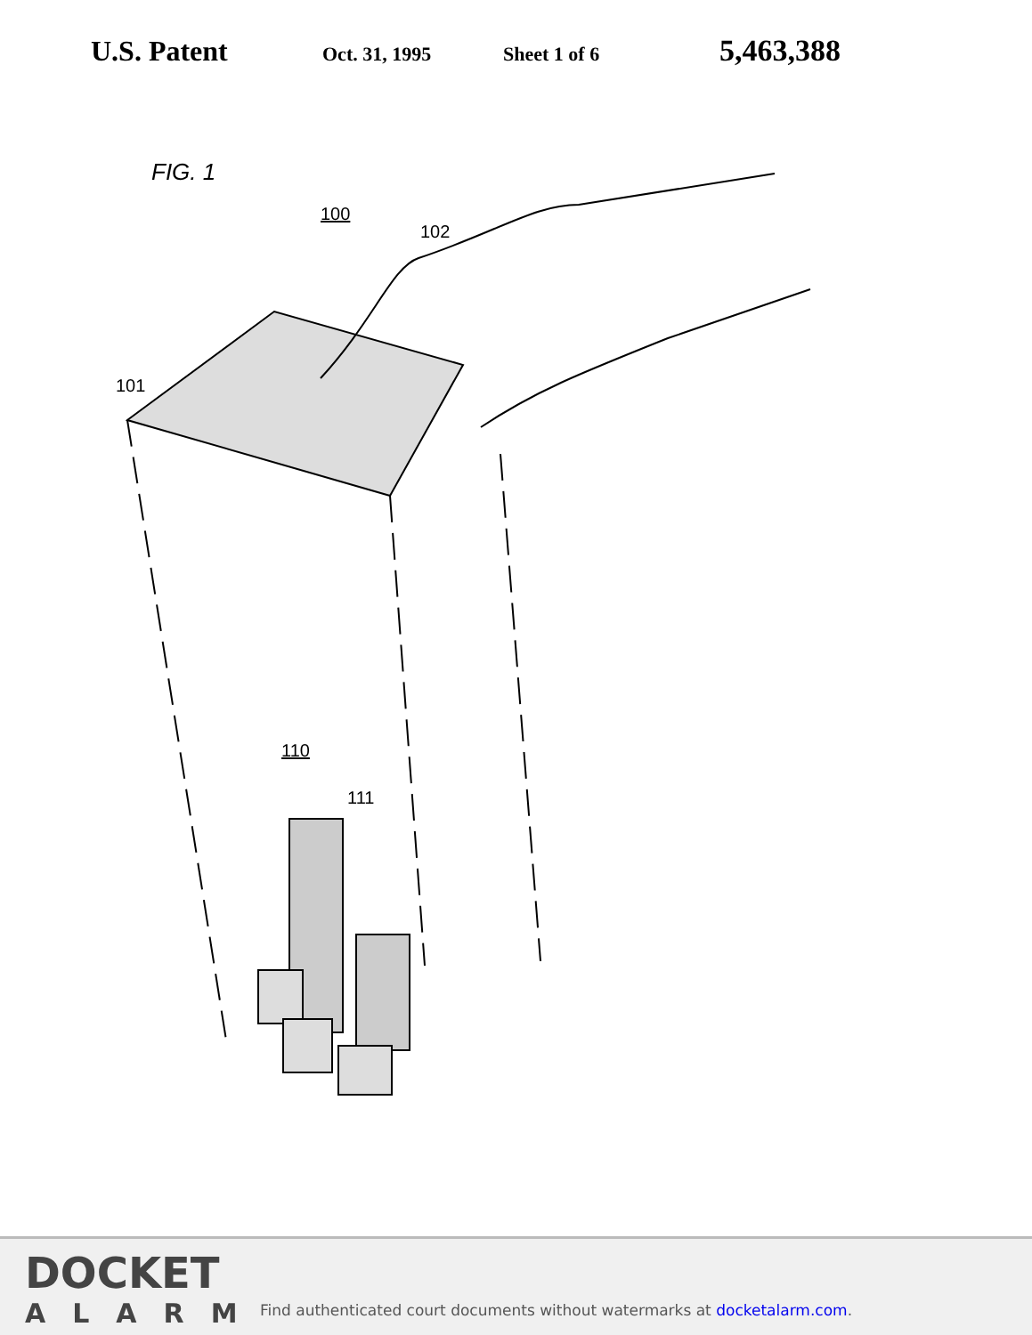U.S. Patent
Oct. 31, 1995 Sheet 1 of 6
5,463,388
FIG. 1
100
102
101
110
111
DOCKET
ALARM
Find authenticated court documents without watermarks at docketalarm.com.